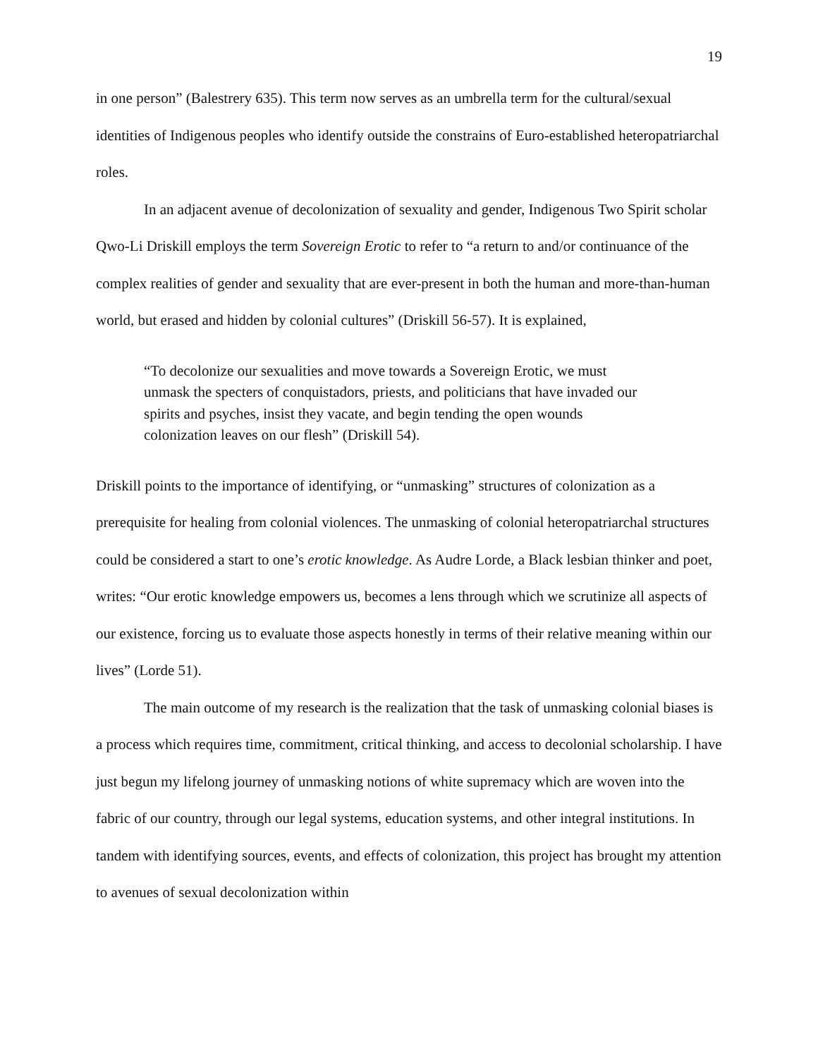19
in one person” (Balestrery 635). This term now serves as an umbrella term for the cultural/sexual identities of Indigenous peoples who identify outside the constrains of Euro-established heteropatriarchal roles.
In an adjacent avenue of decolonization of sexuality and gender, Indigenous Two Spirit scholar Qwo-Li Driskill employs the term Sovereign Erotic to refer to “a return to and/or continuance of the complex realities of gender and sexuality that are ever-present in both the human and more-than-human world, but erased and hidden by colonial cultures” (Driskill 56-57). It is explained,
“To decolonize our sexualities and move towards a Sovereign Erotic, we must unmask the specters of conquistadors, priests, and politicians that have invaded our spirits and psyches, insist they vacate, and begin tending the open wounds colonization leaves on our flesh” (Driskill 54).
Driskill points to the importance of identifying, or “unmasking” structures of colonization as a prerequisite for healing from colonial violences. The unmasking of colonial heteropatriarchal structures could be considered a start to one’s erotic knowledge. As Audre Lorde, a Black lesbian thinker and poet, writes: “Our erotic knowledge empowers us, becomes a lens through which we scrutinize all aspects of our existence, forcing us to evaluate those aspects honestly in terms of their relative meaning within our lives” (Lorde 51).
The main outcome of my research is the realization that the task of unmasking colonial biases is a process which requires time, commitment, critical thinking, and access to decolonial scholarship. I have just begun my lifelong journey of unmasking notions of white supremacy which are woven into the fabric of our country, through our legal systems, education systems, and other integral institutions. In tandem with identifying sources, events, and effects of colonization, this project has brought my attention to avenues of sexual decolonization within